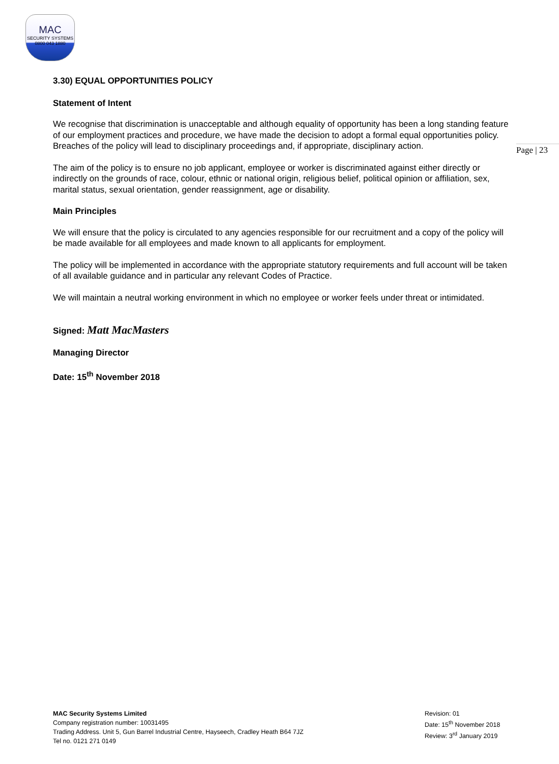MAC
SECURITY SYSTEMS
0800 043 1880
Page | 23
3.30) EQUAL OPPORTUNITIES POLICY
Statement of Intent
We recognise that discrimination is unacceptable and although equality of opportunity has been a long standing feature of our employment practices and procedure, we have made the decision to adopt a formal equal opportunities policy. Breaches of the policy will lead to disciplinary proceedings and, if appropriate, disciplinary action.
The aim of the policy is to ensure no job applicant, employee or worker is discriminated against either directly or indirectly on the grounds of race, colour, ethnic or national origin, religious belief, political opinion or affiliation, sex, marital status, sexual orientation, gender reassignment, age or disability.
Main Principles
We will ensure that the policy is circulated to any agencies responsible for our recruitment and a copy of the policy will be made available for all employees and made known to all applicants for employment.
The policy will be implemented in accordance with the appropriate statutory requirements and full account will be taken of all available guidance and in particular any relevant Codes of Practice.
We will maintain a neutral working environment in which no employee or worker feels under threat or intimidated.
Signed: Matt MacMasters
Managing Director
Date: 15<sup>th</sup> November 2018
MAC Security Systems Limited
Company registration number: 10031495
Trading Address. Unit 5, Gun Barrel Industrial Centre, Hayseech, Cradley Heath B64 7JZ
Tel no. 0121 271 0149
Revision: 01
Date: 15<sup>th</sup> November 2018
Review: 3<sup>rd</sup> January 2019